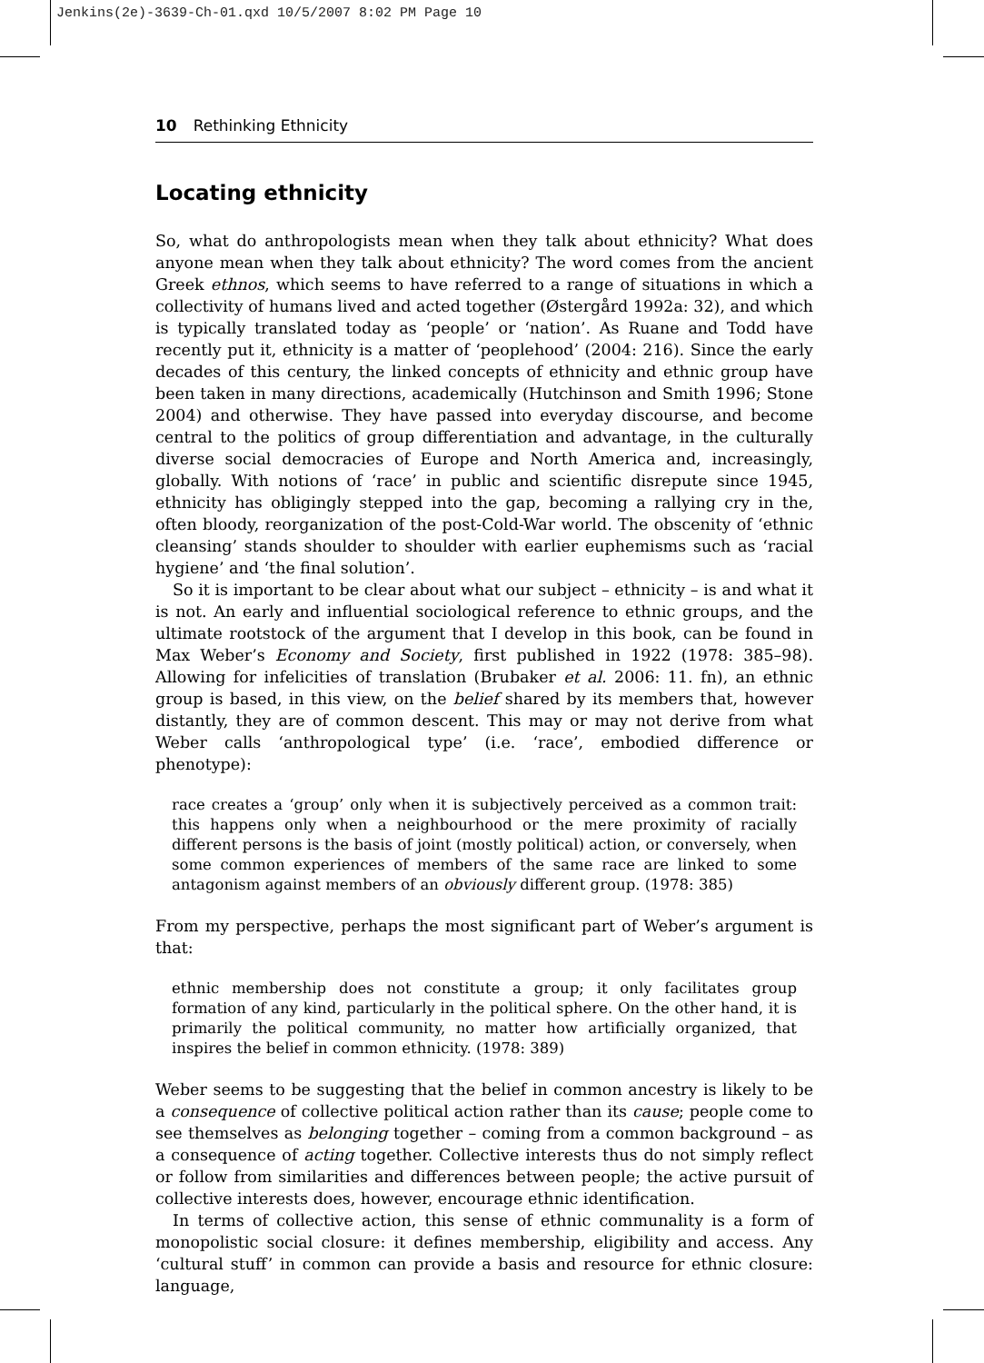Jenkins(2e)-3639-Ch-01.qxd 10/5/2007 8:02 PM Page 10
10 Rethinking Ethnicity
Locating ethnicity
So, what do anthropologists mean when they talk about ethnicity? What does anyone mean when they talk about ethnicity? The word comes from the ancient Greek ethnos, which seems to have referred to a range of situations in which a collectivity of humans lived and acted together (Østergård 1992a: 32), and which is typically translated today as ‘people’ or ‘nation’. As Ruane and Todd have recently put it, ethnicity is a matter of ‘peoplehood’ (2004: 216). Since the early decades of this century, the linked concepts of ethnicity and ethnic group have been taken in many directions, academically (Hutchinson and Smith 1996; Stone 2004) and otherwise. They have passed into everyday discourse, and become central to the politics of group differentiation and advantage, in the culturally diverse social democracies of Europe and North America and, increasingly, globally. With notions of ‘race’ in public and scientific disrepute since 1945, ethnicity has obligingly stepped into the gap, becoming a rallying cry in the, often bloody, reorganization of the post-Cold-War world. The obscenity of ‘ethnic cleansing’ stands shoulder to shoulder with earlier euphemisms such as ‘racial hygiene’ and ‘the final solution’.
So it is important to be clear about what our subject – ethnicity – is and what it is not. An early and influential sociological reference to ethnic groups, and the ultimate rootstock of the argument that I develop in this book, can be found in Max Weber’s Economy and Society, first published in 1922 (1978: 385–98). Allowing for infelicities of translation (Brubaker et al. 2006: 11. fn), an ethnic group is based, in this view, on the belief shared by its members that, however distantly, they are of common descent. This may or may not derive from what Weber calls ‘anthropological type’ (i.e. ‘race’, embodied difference or phenotype):
race creates a ‘group’ only when it is subjectively perceived as a common trait: this happens only when a neighbourhood or the mere proximity of racially different persons is the basis of joint (mostly political) action, or conversely, when some common experiences of members of the same race are linked to some antagonism against members of an obviously different group. (1978: 385)
From my perspective, perhaps the most significant part of Weber’s argument is that:
ethnic membership does not constitute a group; it only facilitates group formation of any kind, particularly in the political sphere. On the other hand, it is primarily the political community, no matter how artificially organized, that inspires the belief in common ethnicity. (1978: 389)
Weber seems to be suggesting that the belief in common ancestry is likely to be a consequence of collective political action rather than its cause; people come to see themselves as belonging together – coming from a common background – as a consequence of acting together. Collective interests thus do not simply reflect or follow from similarities and differences between people; the active pursuit of collective interests does, however, encourage ethnic identification.
In terms of collective action, this sense of ethnic communality is a form of monopolistic social closure: it defines membership, eligibility and access. Any ‘cultural stuff’ in common can provide a basis and resource for ethnic closure: language,